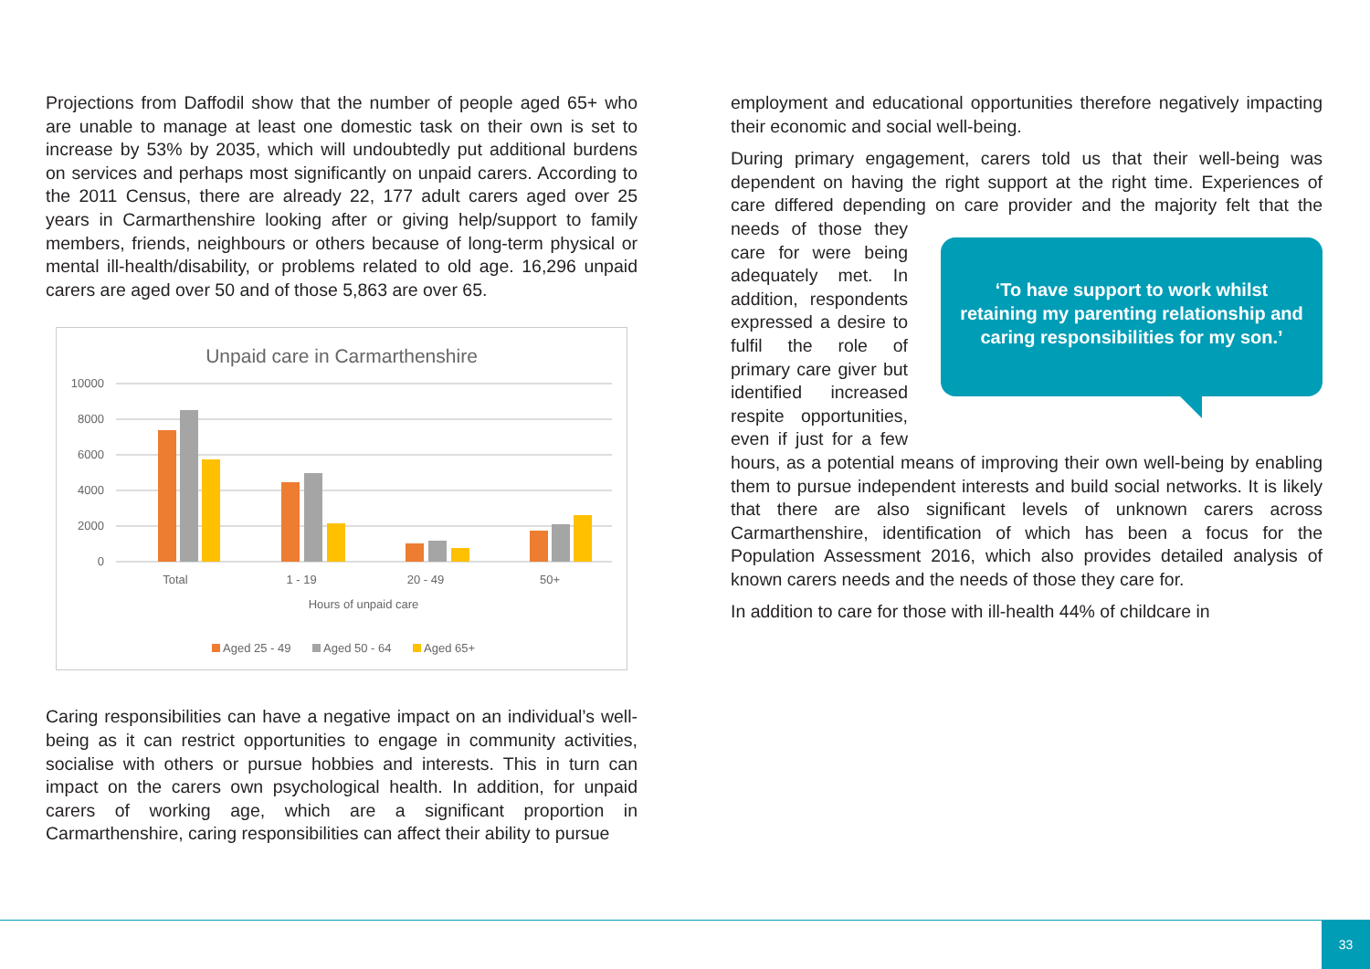Projections from Daffodil show that the number of people aged 65+ who are unable to manage at least one domestic task on their own is set to increase by 53% by 2035, which will undoubtedly put additional burdens on services and perhaps most significantly on unpaid carers. According to the 2011 Census, there are already 22, 177 adult carers aged over 25 years in Carmarthenshire looking after or giving help/support to family members, friends, neighbours or others because of long-term physical or mental ill-health/disability, or problems related to old age. 16,296 unpaid carers are aged over 50 and of those 5,863 are over 65.
Unpaid care in Carmarthenshire
10000
8000
6000
4000
2000
0
Total
1 - 19
20 - 49
50+
Hours of unpaid care
Aged 25 - 49
Aged 50 - 64
Aged 65+
Caring responsibilities can have a negative impact on an individual’s well-being as it can restrict opportunities to engage in community activities, socialise with others or pursue hobbies and interests. This in turn can impact on the carers own psychological health. In addition, for unpaid carers of working age, which are a significant proportion in Carmarthenshire, caring responsibilities can affect their ability to pursue
employment and educational opportunities therefore negatively impacting their economic and social well-being.
During primary engagement, carers told us that their well-being was dependent on having the right support at the right time. Experiences of care differed depending on care provider and the majority felt that the ‘To have support to work whilst retaining my parenting relationship and caring responsibilities for my son.’ needs of those they care for were being adequately met. In addition, respondents expressed a desire to fulfil the role of primary care giver but identified increased respite opportunities, even if just for a few hours, as a potential means of improving their own well-being by enabling them to pursue independent interests and build social networks. It is likely that there are also significant levels of unknown carers across Carmarthenshire, identification of which has been a focus for the Population Assessment 2016, which also provides detailed analysis of known carers needs and the needs of those they care for.
In addition to care for those with ill-health 44% of childcare in
33